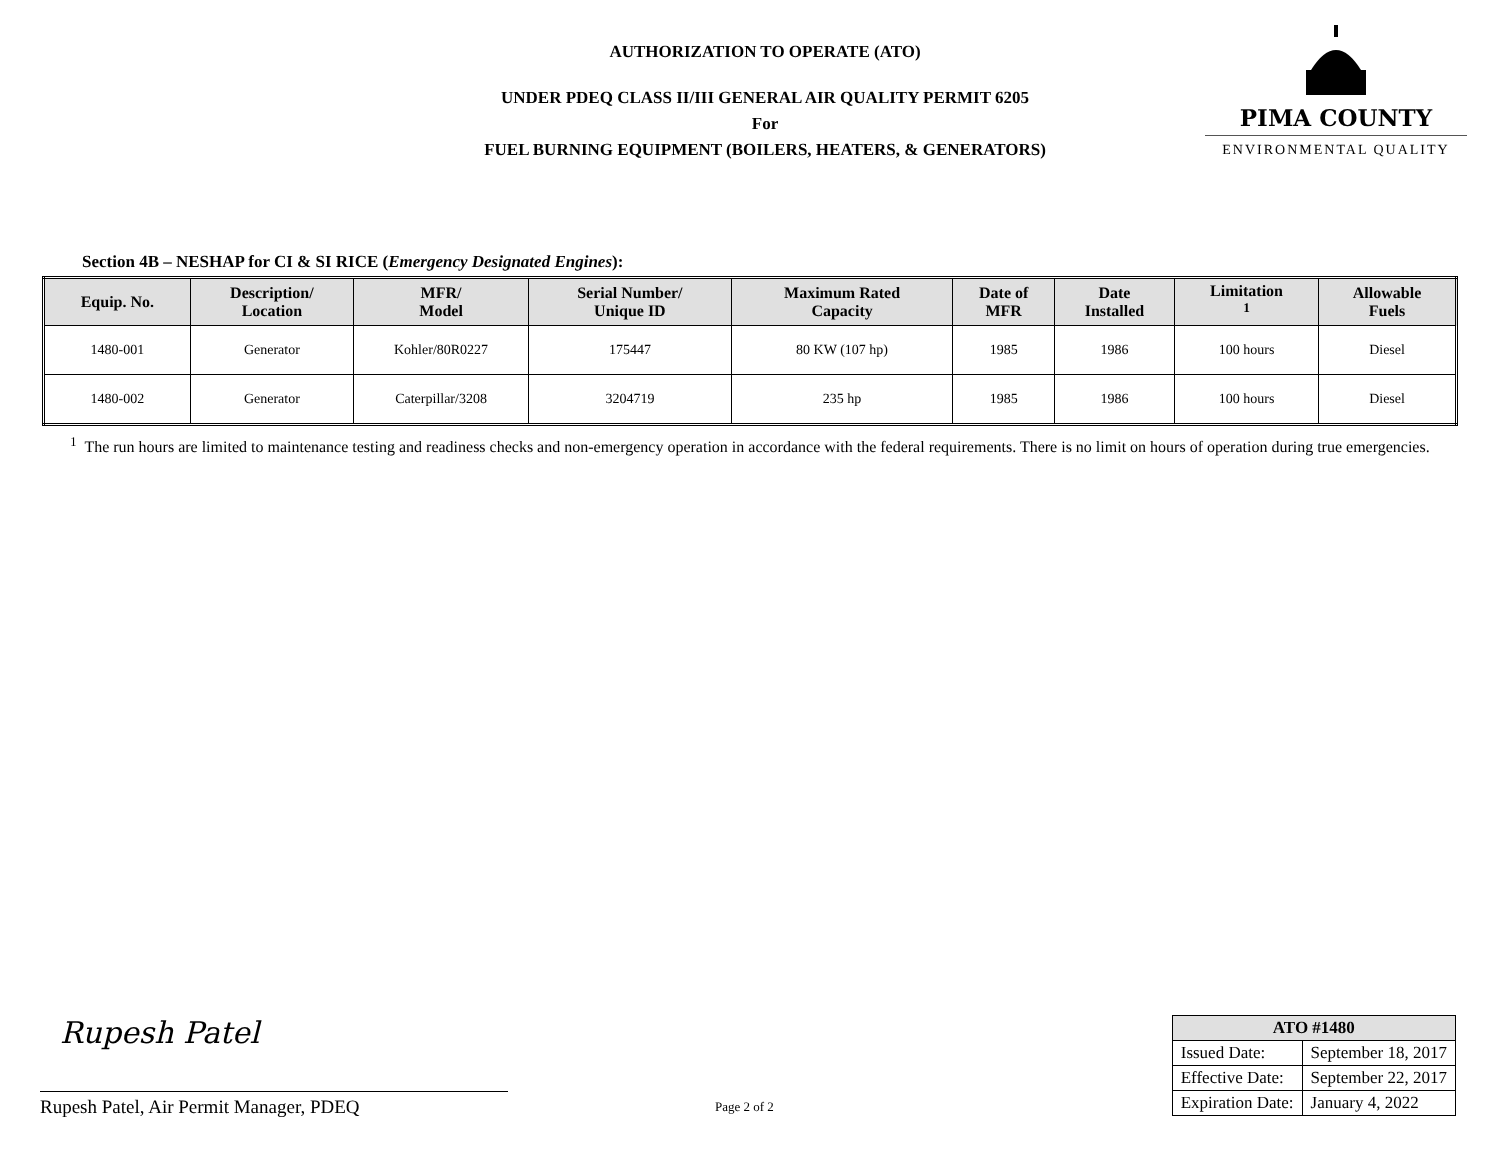AUTHORIZATION TO OPERATE (ATO)
UNDER PDEQ CLASS II/III GENERAL AIR QUALITY PERMIT 6205
For
FUEL BURNING EQUIPMENT (BOILERS, HEATERS, & GENERATORS)
PIMA COUNTY
ENVIRONMENTAL QUALITY
Section 4B – NESHAP for CI & SI RICE (Emergency Designated Engines):
| Equip. No. | Description/ Location | MFR/ Model | Serial Number/ Unique ID | Maximum Rated Capacity | Date of MFR | Date Installed | Limitation <sup>1</sup> | Allowable Fuels |
| --- | --- | --- | --- | --- | --- | --- | --- | --- |
| 1480-001 | Generator | Kohler/80R0227 | 175447 | 80 KW (107 hp) | 1985 | 1986 | 100 hours | Diesel |
| 1480-002 | Generator | Caterpillar/3208 | 3204719 | 235 hp | 1985 | 1986 | 100 hours | Diesel |
<sup>1</sup> The run hours are limited to maintenance testing and readiness checks and non-emergency operation in accordance with the federal requirements. There is no limit on hours of operation during true emergencies.
Rupesh Patel
Rupesh Patel, Air Permit Manager, PDEQ
Page 2 of 2
| ATO #1480 | |
| --- | --- |
| Issued Date: | September 18, 2017 |
| Effective Date: | September 22, 2017 |
| Expiration Date: | January 4, 2022 |